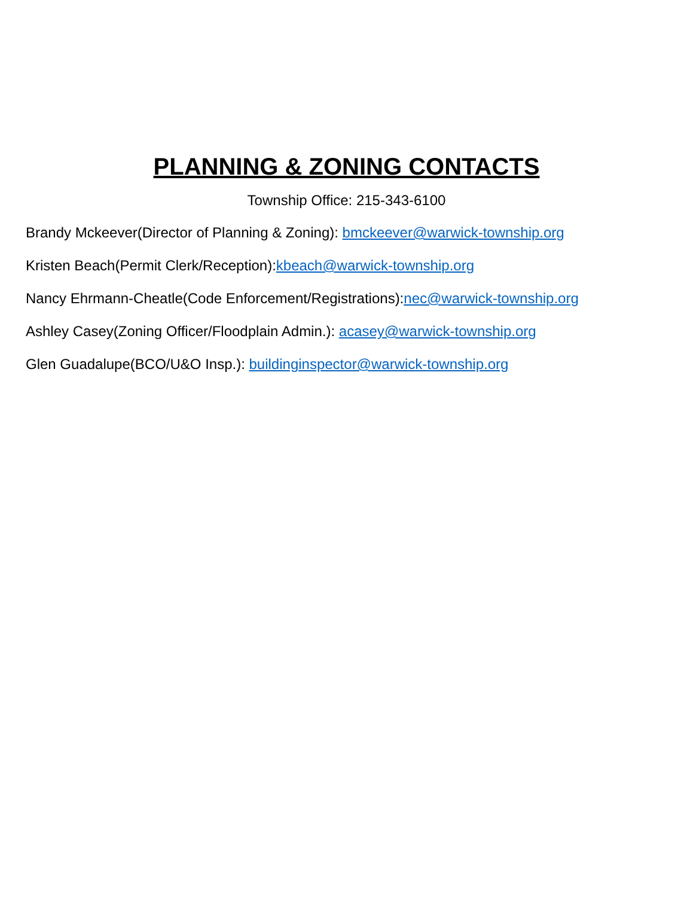PLANNING & ZONING CONTACTS
Township Office: 215-343-6100
Brandy Mckeever(Director of Planning & Zoning): bmckeever@warwick-township.org
Kristen Beach(Permit Clerk/Reception):kbeach@warwick-township.org
Nancy Ehrmann-Cheatle(Code Enforcement/Registrations):nec@warwick-township.org
Ashley Casey(Zoning Officer/Floodplain Admin.): acasey@warwick-township.org
Glen Guadalupe(BCO/U&O Insp.): buildinginspector@warwick-township.org